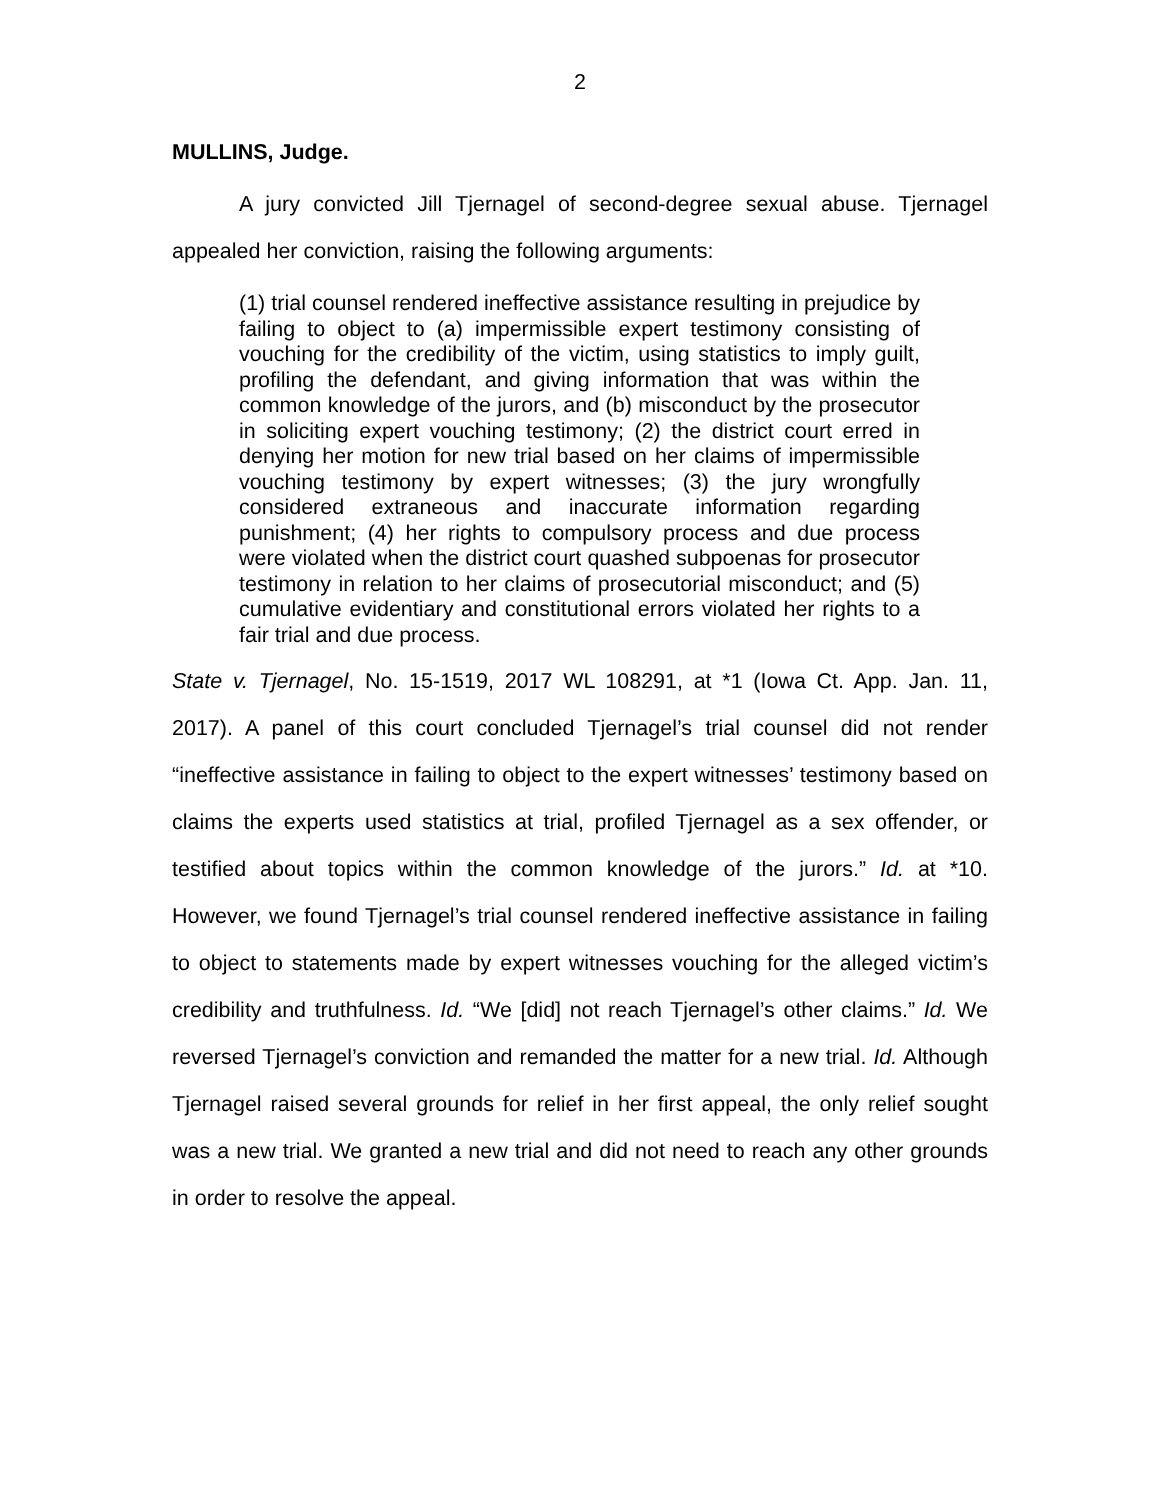2
MULLINS, Judge.
A jury convicted Jill Tjernagel of second-degree sexual abuse. Tjernagel appealed her conviction, raising the following arguments:
(1) trial counsel rendered ineffective assistance resulting in prejudice by failing to object to (a) impermissible expert testimony consisting of vouching for the credibility of the victim, using statistics to imply guilt, profiling the defendant, and giving information that was within the common knowledge of the jurors, and (b) misconduct by the prosecutor in soliciting expert vouching testimony; (2) the district court erred in denying her motion for new trial based on her claims of impermissible vouching testimony by expert witnesses; (3) the jury wrongfully considered extraneous and inaccurate information regarding punishment; (4) her rights to compulsory process and due process were violated when the district court quashed subpoenas for prosecutor testimony in relation to her claims of prosecutorial misconduct; and (5) cumulative evidentiary and constitutional errors violated her rights to a fair trial and due process.
State v. Tjernagel, No. 15-1519, 2017 WL 108291, at *1 (Iowa Ct. App. Jan. 11, 2017). A panel of this court concluded Tjernagel’s trial counsel did not render “ineffective assistance in failing to object to the expert witnesses’ testimony based on claims the experts used statistics at trial, profiled Tjernagel as a sex offender, or testified about topics within the common knowledge of the jurors.” Id. at *10. However, we found Tjernagel’s trial counsel rendered ineffective assistance in failing to object to statements made by expert witnesses vouching for the alleged victim’s credibility and truthfulness. Id. “We [did] not reach Tjernagel’s other claims.” Id. We reversed Tjernagel’s conviction and remanded the matter for a new trial. Id. Although Tjernagel raised several grounds for relief in her first appeal, the only relief sought was a new trial. We granted a new trial and did not need to reach any other grounds in order to resolve the appeal.